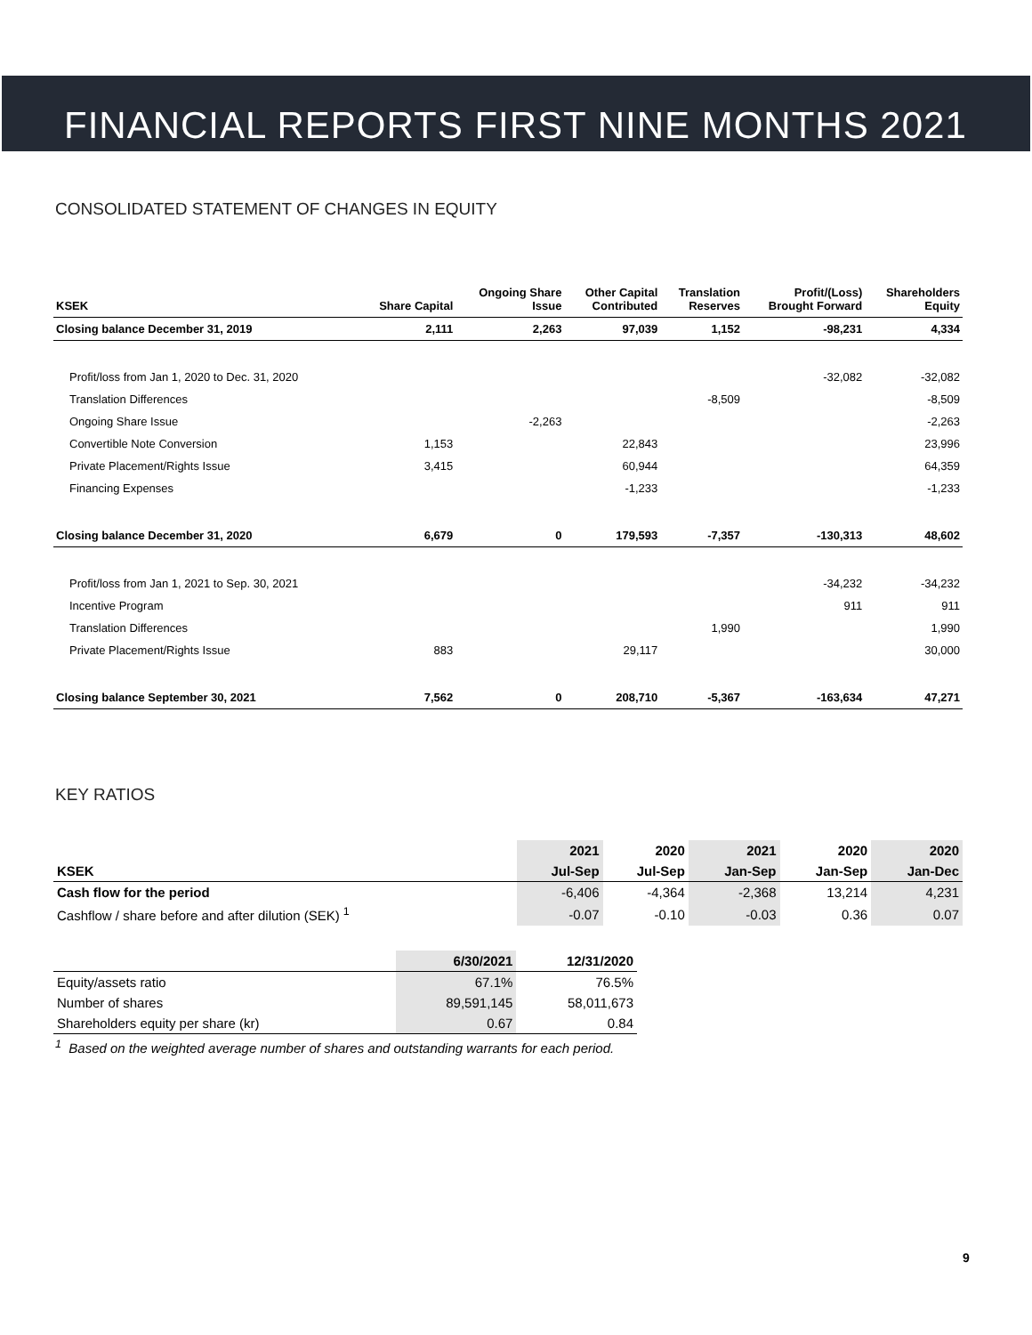FINANCIAL REPORTS FIRST NINE MONTHS 2021
CONSOLIDATED STATEMENT OF CHANGES IN EQUITY
| KSEK | Share Capital | Ongoing Share Issue | Other Capital Contributed | Translation Reserves | Profit/(Loss) Brought Forward | Shareholders Equity |
| --- | --- | --- | --- | --- | --- | --- |
| Closing balance December 31, 2019 | 2,111 | 2,263 | 97,039 | 1,152 | -98,231 | 4,334 |
| Profit/loss from Jan 1, 2020 to Dec. 31, 2020 | | | | | -32,082 | -32,082 |
| Translation Differences | | | | -8,509 | | -8,509 |
| Ongoing Share Issue | | -2,263 | | | | -2,263 |
| Convertible Note Conversion | 1,153 | | 22,843 | | | 23,996 |
| Private Placement/Rights Issue | 3,415 | | 60,944 | | | 64,359 |
| Financing Expenses | | | -1,233 | | | -1,233 |
| Closing balance December 31, 2020 | 6,679 | 0 | 179,593 | -7,357 | -130,313 | 48,602 |
| Profit/loss from Jan 1, 2021 to Sep. 30, 2021 | | | | | -34,232 | -34,232 |
| Incentive Program | | | | | 911 | 911 |
| Translation Differences | | | | 1,990 | | 1,990 |
| Private Placement/Rights Issue | 883 | | 29,117 | | | 30,000 |
| Closing balance September 30, 2021 | 7,562 | 0 | 208,710 | -5,367 | -163,634 | 47,271 |
KEY RATIOS
| | 2021 | 2020 | 2021 | 2020 | 2020 |
| --- | --- | --- | --- | --- | --- |
| KSEK | Jul-Sep | Jul-Sep | Jan-Sep | Jan-Sep | Jan-Dec |
| Cash flow for the period | -6,406 | -4,364 | -2,368 | 13,214 | 4,231 |
| Cashflow / share before and after dilution (SEK) <sup>1</sup> | -0.07 | -0.10 | -0.03 | 0.36 | 0.07 |
| | 6/30/2021 | 12/31/2020 |
| --- | --- | --- |
| Equity/assets ratio | 67.1% | 76.5% |
| Number of shares | 89,591,145 | 58,011,673 |
| Shareholders equity per share (kr) | 0.67 | 0.84 |
<sup>1</sup> Based on the weighted average number of shares and outstanding warrants for each period.
9